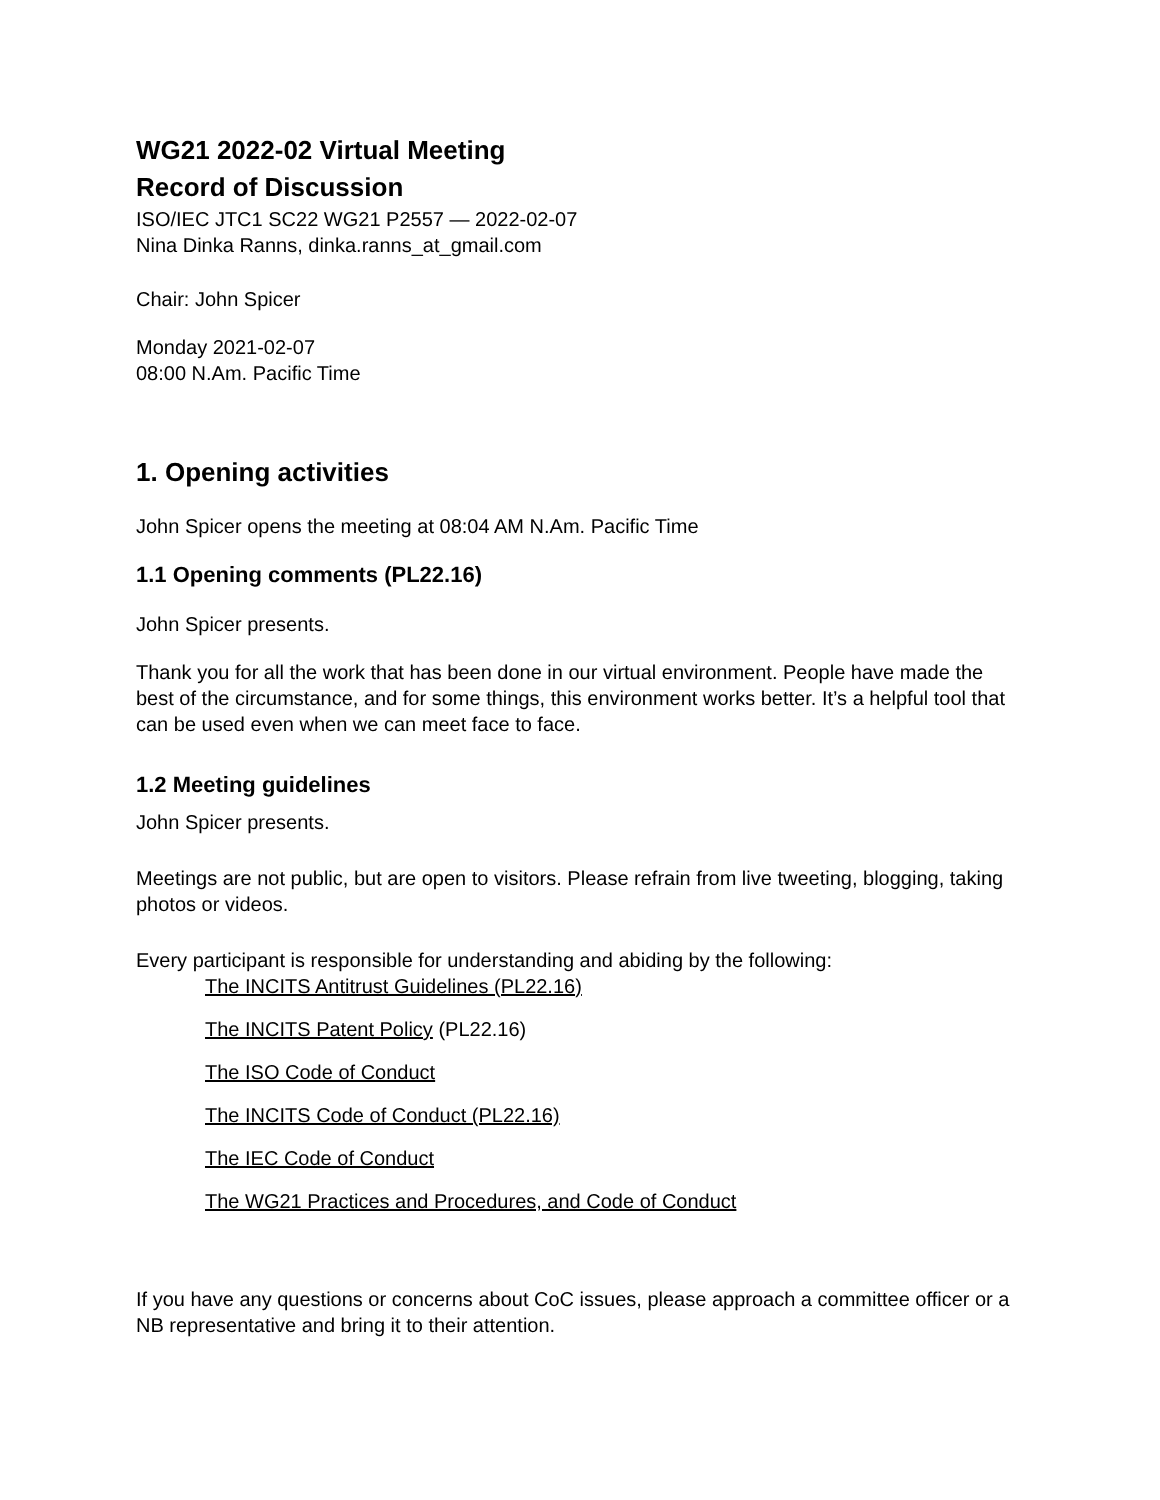WG21 2022-02 Virtual Meeting
Record of Discussion
ISO/IEC JTC1 SC22 WG21 P2557 — 2022-02-07
Nina Dinka Ranns, dinka.ranns_at_gmail.com
Chair: John Spicer
Monday 2021-02-07
08:00 N.Am. Pacific Time
1. Opening activities
John Spicer opens the meeting at 08:04 AM N.Am. Pacific Time
1.1 Opening comments (PL22.16)
John Spicer presents.
Thank you for all the work that has been done in our virtual environment. People have made the best of the circumstance, and for some things, this environment works better. It’s a helpful tool that can be used even when we can meet face to face.
1.2 Meeting guidelines
John Spicer presents.
Meetings are not public, but are open to visitors. Please refrain from live tweeting, blogging, taking photos or videos.
Every participant is responsible for understanding and abiding by the following:
The INCITS Antitrust Guidelines (PL22.16)
The INCITS Patent Policy (PL22.16)
The ISO Code of Conduct
The INCITS Code of Conduct (PL22.16)
The IEC Code of Conduct
The WG21 Practices and Procedures, and Code of Conduct
If you have any questions or concerns about CoC issues, please approach a committee officer or a NB representative and bring it to their attention.